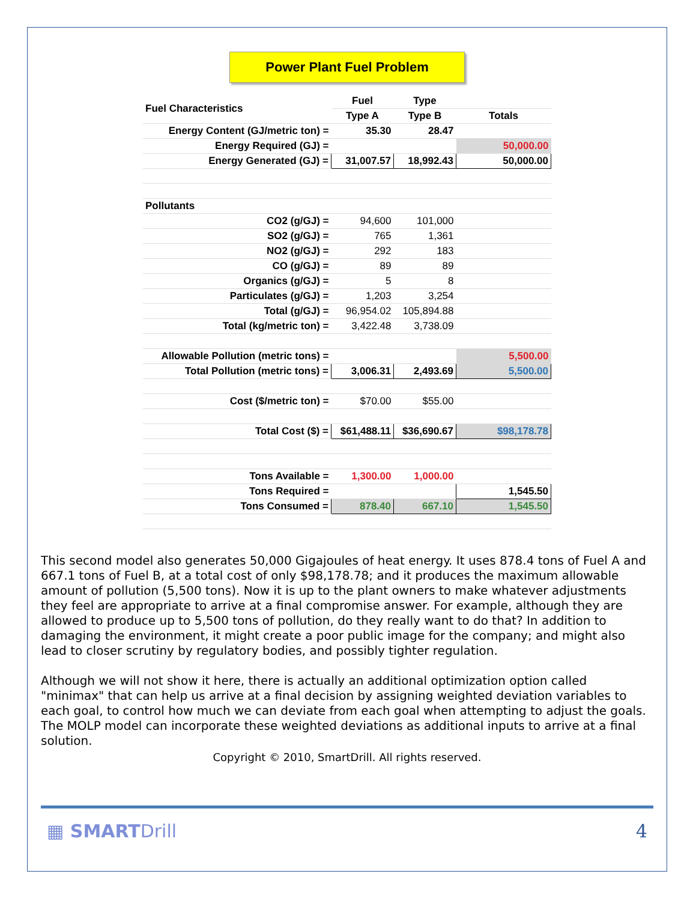Power Plant Fuel Problem
| Fuel Characteristics | Fuel | Type | |
| --- | --- | --- | --- |
| | Type A | Type B | Totals |
| Energy Content (GJ/metric ton) = | 35.30 | 28.47 | |
| Energy Required (GJ) = | | | 50,000.00 |
| Energy Generated (GJ) = | 31,007.57 | 18,992.43 | 50,000.00 |
| Pollutants | | | |
| CO2 (g/GJ) = | 94,600 | 101,000 | |
| SO2 (g/GJ) = | 765 | 1,361 | |
| NO2 (g/GJ) = | 292 | 183 | |
| CO (g/GJ) = | 89 | 89 | |
| Organics (g/GJ) = | 5 | 8 | |
| Particulates (g/GJ) = | 1,203 | 3,254 | |
| Total (g/GJ) = | 96,954.02 | 105,894.88 | |
| Total (kg/metric ton) = | 3,422.48 | 3,738.09 | |
| Allowable Pollution (metric tons) = | | | 5,500.00 |
| Total Pollution (metric tons) = | 3,006.31 | 2,493.69 | 5,500.00 |
| Cost ($/metric ton) = | $70.00 | $55.00 | |
| Total Cost ($) = | $61,488.11 | $36,690.67 | $98,178.78 |
| Tons Available = | 1,300.00 | 1,000.00 | |
| Tons Required = | | | 1,545.50 |
| Tons Consumed = | 878.40 | 667.10 | 1,545.50 |
This second model also generates 50,000 Gigajoules of heat energy. It uses 878.4 tons of Fuel A and 667.1 tons of Fuel B, at a total cost of only $98,178.78; and it produces the maximum allowable amount of pollution (5,500 tons). Now it is up to the plant owners to make whatever adjustments they feel are appropriate to arrive at a final compromise answer. For example, although they are allowed to produce up to 5,500 tons of pollution, do they really want to do that? In addition to damaging the environment, it might create a poor public image for the company; and might also lead to closer scrutiny by regulatory bodies, and possibly tighter regulation.
Although we will not show it here, there is actually an additional optimization option called "minimax" that can help us arrive at a final decision by assigning weighted deviation variables to each goal, to control how much we can deviate from each goal when attempting to adjust the goals. The MOLP model can incorporate these weighted deviations as additional inputs to arrive at a final solution.
Copyright © 2010, SmartDrill. All rights reserved.
▦ SMARTDrill 4